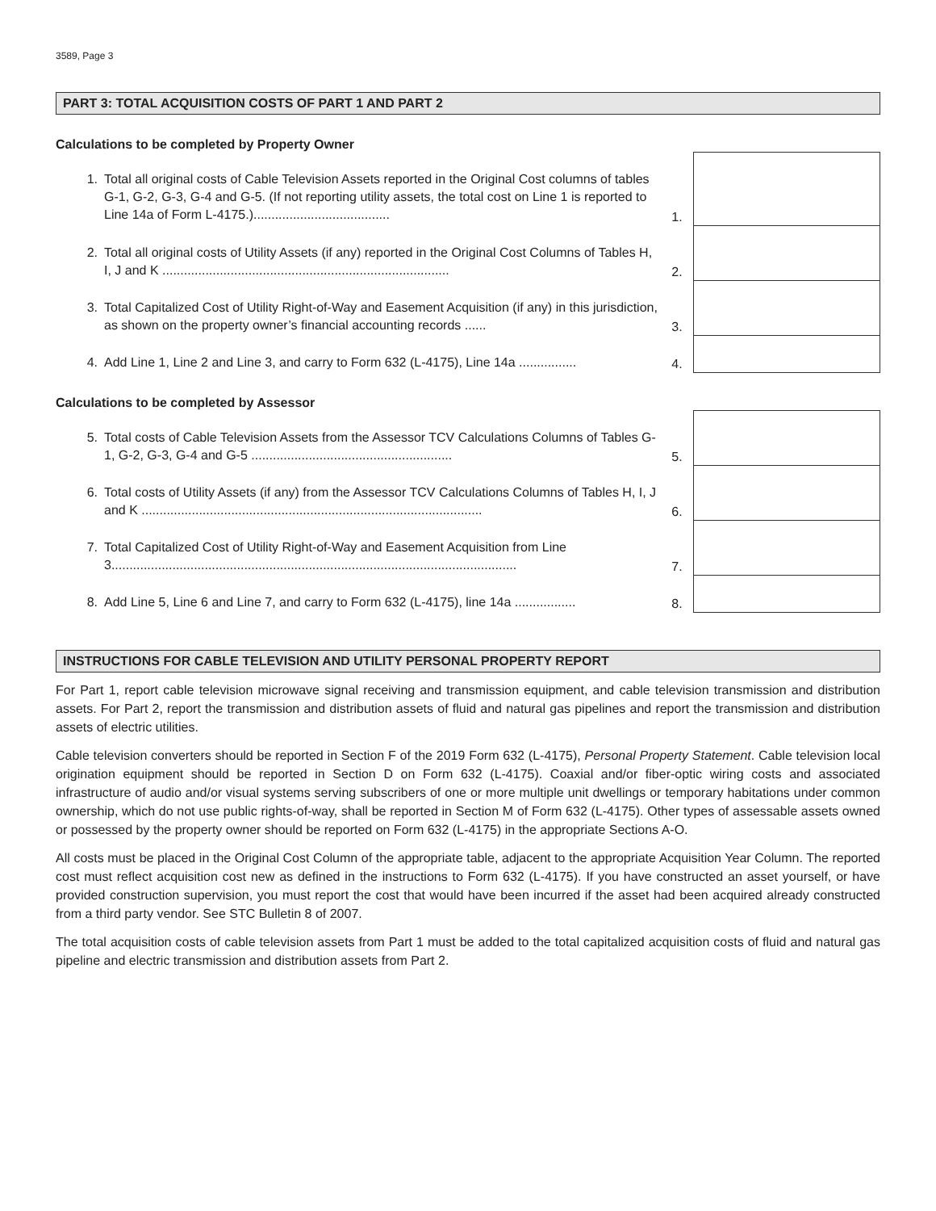3589, Page 3
PART 3: TOTAL ACQUISITION COSTS OF PART 1 AND PART 2
Calculations to be completed by Property Owner
1. Total all original costs of Cable Television Assets reported in the Original Cost columns of tables G-1, G-2, G-3, G-4 and G-5. (If not reporting utility assets, the total cost on Line 1 is reported to Line 14a of Form L-4175.)......................................
1.
2. Total all original costs of Utility Assets (if any) reported in the Original Cost Columns of Tables H, I, J and K ................................................................................
2.
3. Total Capitalized Cost of Utility Right-of-Way and Easement Acquisition (if any) in this jurisdiction, as shown on the property owner’s financial accounting records ......
3.
4. Add Line 1, Line 2 and Line 3, and carry to Form 632 (L-4175), Line 14a ................
4.
Calculations to be completed by Assessor
5. Total costs of Cable Television Assets from the Assessor TCV Calculations Columns of Tables G-1, G-2, G-3, G-4 and G-5 ........................................................
5.
6. Total costs of Utility Assets (if any) from the Assessor TCV Calculations Columns of Tables H, I, J and K ...............................................................................................
6.
7. Total Capitalized Cost of Utility Right-of-Way and Easement Acquisition from Line 3.................................................................................................................
7.
8. Add Line 5, Line 6 and Line 7, and carry to Form 632 (L-4175), line 14a .................
8.
INSTRUCTIONS FOR CABLE TELEVISION AND UTILITY PERSONAL PROPERTY REPORT
For Part 1, report cable television microwave signal receiving and transmission equipment, and cable television transmission and distribution assets. For Part 2, report the transmission and distribution assets of fluid and natural gas pipelines and report the transmission and distribution assets of electric utilities.
Cable television converters should be reported in Section F of the 2019 Form 632 (L-4175), Personal Property Statement. Cable television local origination equipment should be reported in Section D on Form 632 (L-4175). Coaxial and/or fiber-optic wiring costs and associated infrastructure of audio and/or visual systems serving subscribers of one or more multiple unit dwellings or temporary habitations under common ownership, which do not use public rights-of-way, shall be reported in Section M of Form 632 (L-4175). Other types of assessable assets owned or possessed by the property owner should be reported on Form 632 (L-4175) in the appropriate Sections A-O.
All costs must be placed in the Original Cost Column of the appropriate table, adjacent to the appropriate Acquisition Year Column. The reported cost must reflect acquisition cost new as defined in the instructions to Form 632 (L-4175). If you have constructed an asset yourself, or have provided construction supervision, you must report the cost that would have been incurred if the asset had been acquired already constructed from a third party vendor. See STC Bulletin 8 of 2007.
The total acquisition costs of cable television assets from Part 1 must be added to the total capitalized acquisition costs of fluid and natural gas pipeline and electric transmission and distribution assets from Part 2.